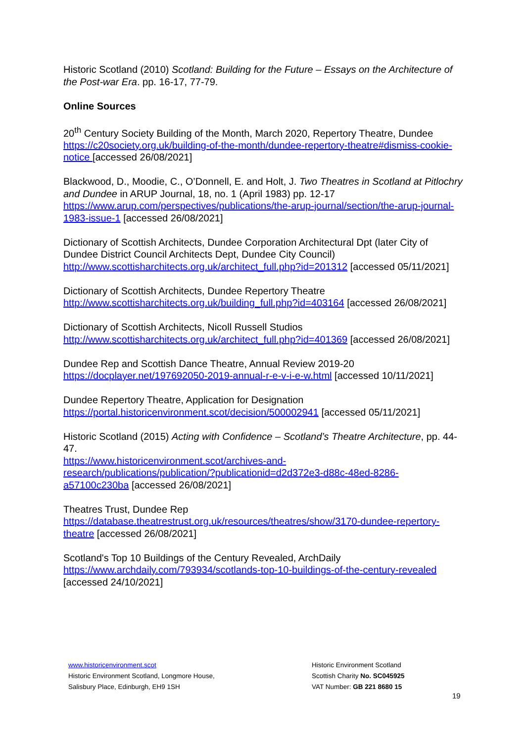Historic Scotland (2010) Scotland: Building for the Future – Essays on the Architecture of the Post-war Era. pp. 16-17, 77-79.
Online Sources
20<sup>th</sup> Century Society Building of the Month, March 2020, Repertory Theatre, Dundee https://c20society.org.uk/building-of-the-month/dundee-repertory-theatre#dismiss-cookie-notice [accessed 26/08/2021]
Blackwood, D., Moodie, C., O’Donnell, E. and Holt, J. Two Theatres in Scotland at Pitlochry and Dundee in ARUP Journal, 18, no. 1 (April 1983) pp. 12-17 https://www.arup.com/perspectives/publications/the-arup-journal/section/the-arup-journal-1983-issue-1 [accessed 26/08/2021]
Dictionary of Scottish Architects, Dundee Corporation Architectural Dpt (later City of Dundee District Council Architects Dept, Dundee City Council) http://www.scottisharchitects.org.uk/architect_full.php?id=201312 [accessed 05/11/2021]
Dictionary of Scottish Architects, Dundee Repertory Theatre
http://www.scottisharchitects.org.uk/building_full.php?id=403164 [accessed 26/08/2021]
Dictionary of Scottish Architects, Nicoll Russell Studios
http://www.scottisharchitects.org.uk/architect_full.php?id=401369 [accessed 26/08/2021]
Dundee Rep and Scottish Dance Theatre, Annual Review 2019-20
https://docplayer.net/197692050-2019-annual-r-e-v-i-e-w.html [accessed 10/11/2021]
Dundee Repertory Theatre, Application for Designation
https://portal.historicenvironment.scot/decision/500002941 [accessed 05/11/2021]
Historic Scotland (2015) Acting with Confidence – Scotland’s Theatre Architecture, pp. 44-47.
https://www.historicenvironment.scot/archives-and-
research/publications/publication/?publicationid=d2d372e3-d88c-48ed-8286-
a57100c230ba [accessed 26/08/2021]
Theatres Trust, Dundee Rep
https://database.theatrestrust.org.uk/resources/theatres/show/3170-dundee-repertory-theatre [accessed 26/08/2021]
Scotland's Top 10 Buildings of the Century Revealed, ArchDaily
https://www.archdaily.com/793934/scotlands-top-10-buildings-of-the-century-revealed [accessed 24/10/2021]
www.historicenvironment.scot
Historic Environment Scotland, Longmore House,
Salisbury Place, Edinburgh, EH9 1SH
Historic Environment Scotland
Scottish Charity No. SC045925
VAT Number: GB 221 8680 15
19